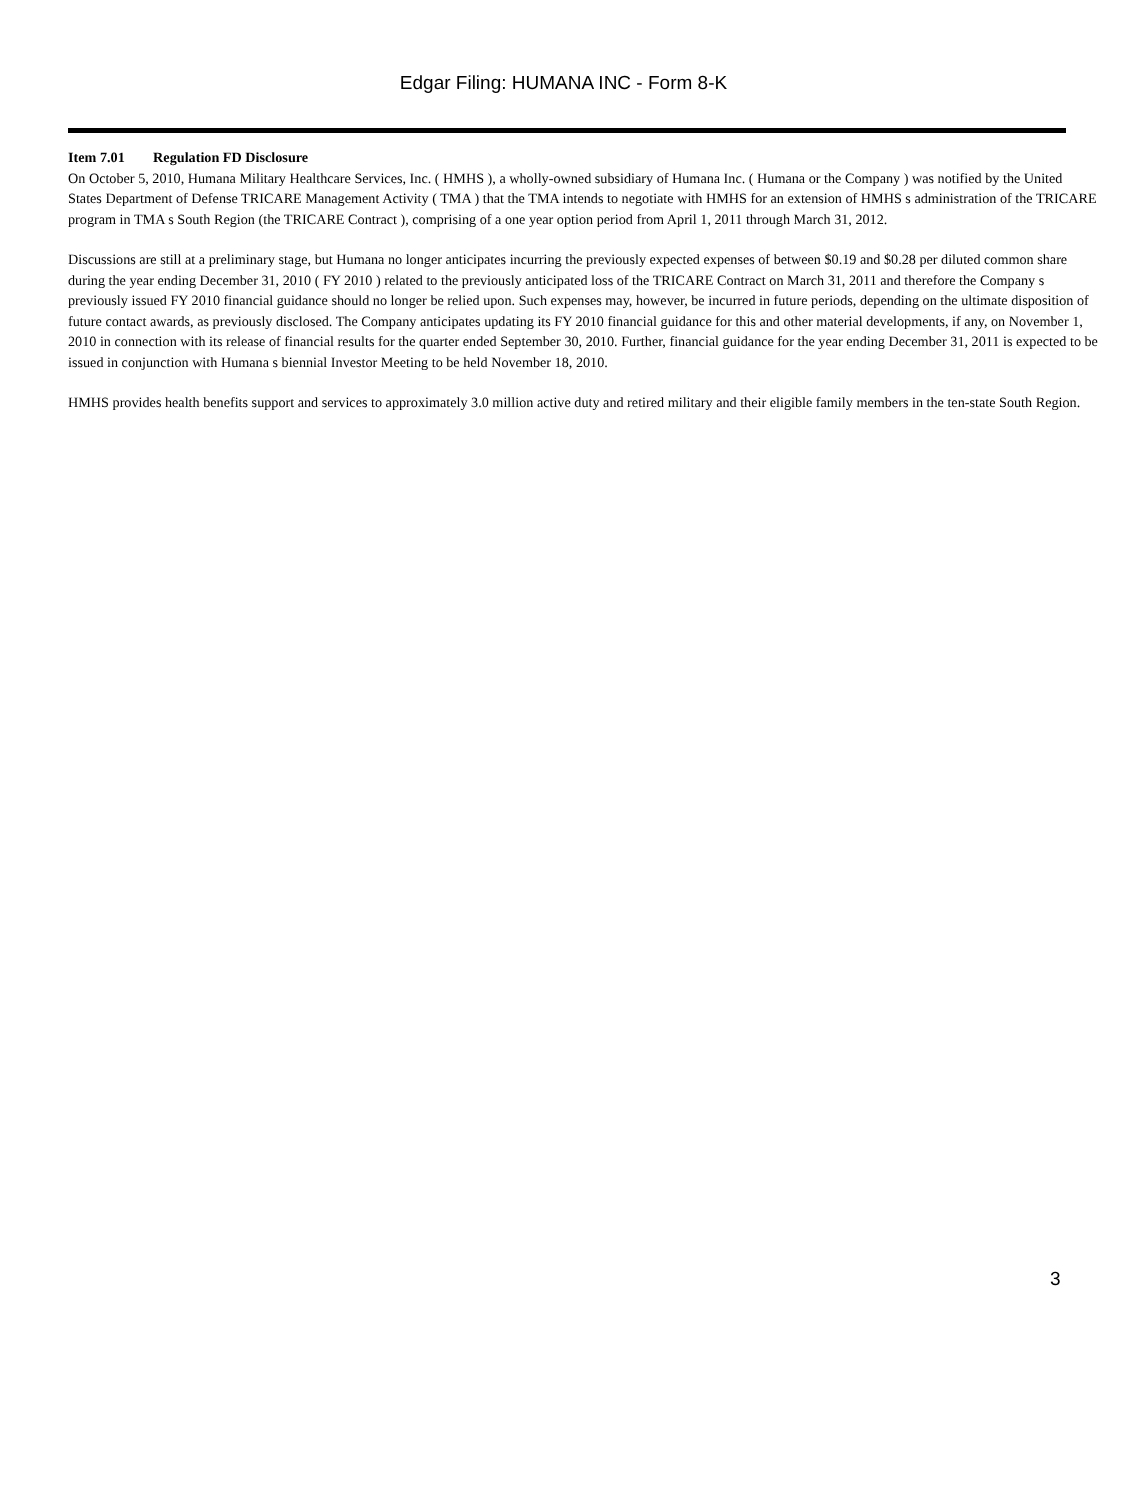Edgar Filing: HUMANA INC - Form 8-K
Item 7.01 Regulation FD Disclosure
On October 5, 2010, Humana Military Healthcare Services, Inc. ( HMHS ), a wholly-owned subsidiary of Humana Inc. ( Humana or the Company ) was notified by the United States Department of Defense TRICARE Management Activity ( TMA ) that the TMA intends to negotiate with HMHS for an extension of HMHS s administration of the TRICARE program in TMA s South Region (the TRICARE Contract ), comprising of a one year option period from April 1, 2011 through March 31, 2012.
Discussions are still at a preliminary stage, but Humana no longer anticipates incurring the previously expected expenses of between $0.19 and $0.28 per diluted common share during the year ending December 31, 2010 ( FY 2010 ) related to the previously anticipated loss of the TRICARE Contract on March 31, 2011 and therefore the Company s previously issued FY 2010 financial guidance should no longer be relied upon. Such expenses may, however, be incurred in future periods, depending on the ultimate disposition of future contact awards, as previously disclosed. The Company anticipates updating its FY 2010 financial guidance for this and other material developments, if any, on November 1, 2010 in connection with its release of financial results for the quarter ended September 30, 2010. Further, financial guidance for the year ending December 31, 2011 is expected to be issued in conjunction with Humana s biennial Investor Meeting to be held November 18, 2010.
HMHS provides health benefits support and services to approximately 3.0 million active duty and retired military and their eligible family members in the ten-state South Region.
3